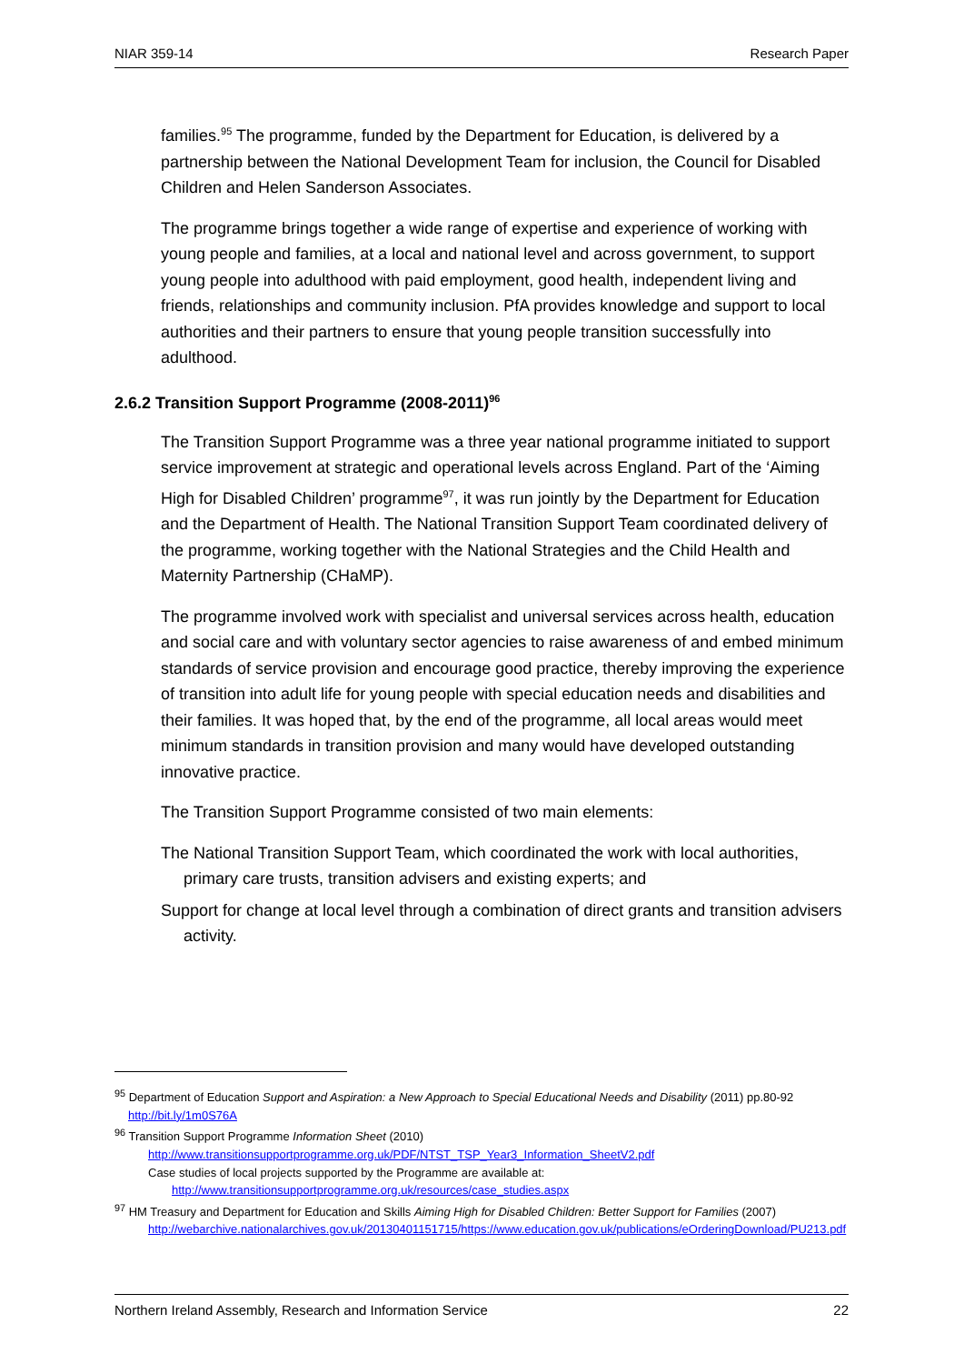NIAR 359-14 Research Paper
families.<sup>95</sup> The programme, funded by the Department for Education, is delivered by a partnership between the National Development Team for inclusion, the Council for Disabled Children and Helen Sanderson Associates.
The programme brings together a wide range of expertise and experience of working with young people and families, at a local and national level and across government, to support young people into adulthood with paid employment, good health, independent living and friends, relationships and community inclusion. PfA provides knowledge and support to local authorities and their partners to ensure that young people transition successfully into adulthood.
2.6.2 Transition Support Programme (2008-2011)<sup>96</sup>
The Transition Support Programme was a three year national programme initiated to support service improvement at strategic and operational levels across England. Part of the ‘Aiming High for Disabled Children’ programme<sup>97</sup>, it was run jointly by the Department for Education and the Department of Health. The National Transition Support Team coordinated delivery of the programme, working together with the National Strategies and the Child Health and Maternity Partnership (CHaMP).
The programme involved work with specialist and universal services across health, education and social care and with voluntary sector agencies to raise awareness of and embed minimum standards of service provision and encourage good practice, thereby improving the experience of transition into adult life for young people with special education needs and disabilities and their families. It was hoped that, by the end of the programme, all local areas would meet minimum standards in transition provision and many would have developed outstanding innovative practice.
The Transition Support Programme consisted of two main elements:
The National Transition Support Team, which coordinated the work with local authorities, primary care trusts, transition advisers and existing experts; and
Support for change at local level through a combination of direct grants and transition advisers activity.
<sup>95</sup> Department of Education Support and Aspiration: a New Approach to Special Educational Needs and Disability (2011) pp.80-92 http://bit.ly/1m0S76A
<sup>96</sup> Transition Support Programme Information Sheet (2010)
http://www.transitionsupportprogramme.org.uk/PDF/NTST_TSP_Year3_Information_SheetV2.pdf
Case studies of local projects supported by the Programme are available at:
http://www.transitionsupportprogramme.org.uk/resources/case_studies.aspx
<sup>97</sup> HM Treasury and Department for Education and Skills Aiming High for Disabled Children: Better Support for Families (2007)
http://webarchive.nationalarchives.gov.uk/20130401151715/https://www.education.gov.uk/publications/eOrderingDownload/PU213.pdf
Northern Ireland Assembly, Research and Information Service 22